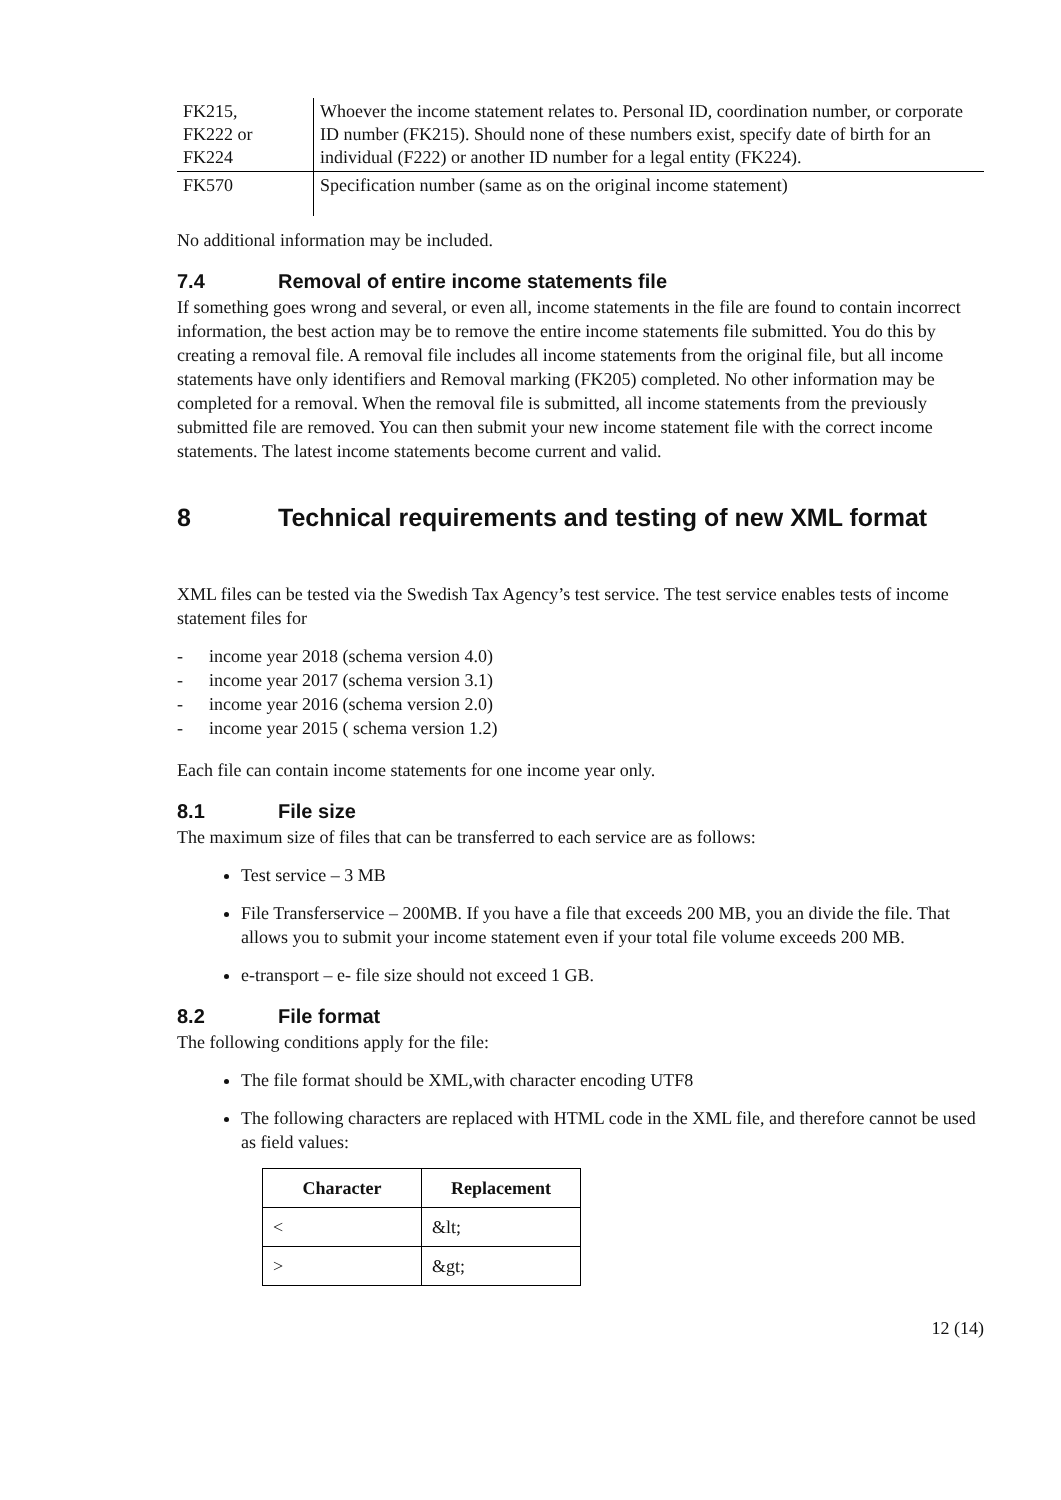| FK215, FK222 or FK224 | Whoever the income statement relates to. Personal ID, coordination number, or corporate ID number (FK215). Should none of these numbers exist, specify date of birth for an individual (F222) or another ID number for a legal entity (FK224). |
| FK570 | Specification number (same as on the original income statement) |
No additional information may be included.
7.4 Removal of entire income statements file
If something goes wrong and several, or even all, income statements in the file are found to contain incorrect information, the best action may be to remove the entire income statements file submitted. You do this by creating a removal file. A removal file includes all income statements from the original file, but all income statements have only identifiers and Removal marking (FK205) completed. No other information may be completed for a removal. When the removal file is submitted, all income statements from the previously submitted file are removed. You can then submit your new income statement file with the correct income statements. The latest income statements become current and valid.
8 Technical requirements and testing of new XML format
XML files can be tested via the Swedish Tax Agency’s test service. The test service enables tests of income statement files for
- income year 2018 (schema version 4.0)
- income year 2017 (schema version 3.1)
- income year 2016 (schema version 2.0)
- income year 2015 ( schema version 1.2)
Each file can contain income statements for one income year only.
8.1 File size
The maximum size of files that can be transferred to each service are as follows:
Test service – 3 MB
File Transferservice – 200MB. If you have a file that exceeds 200 MB, you an divide the file. That allows you to submit your income statement even if your total file volume exceeds 200 MB.
e-transport – e- file size should not exceed 1 GB.
8.2 File format
The following conditions apply for the file:
The file format should be XML,with character encoding UTF8
The following characters are replaced with HTML code in the XML file, and therefore cannot be used as field values:
| Character | Replacement |
| --- | --- |
| < | &lt; |
| > | &gt; |
12 (14)